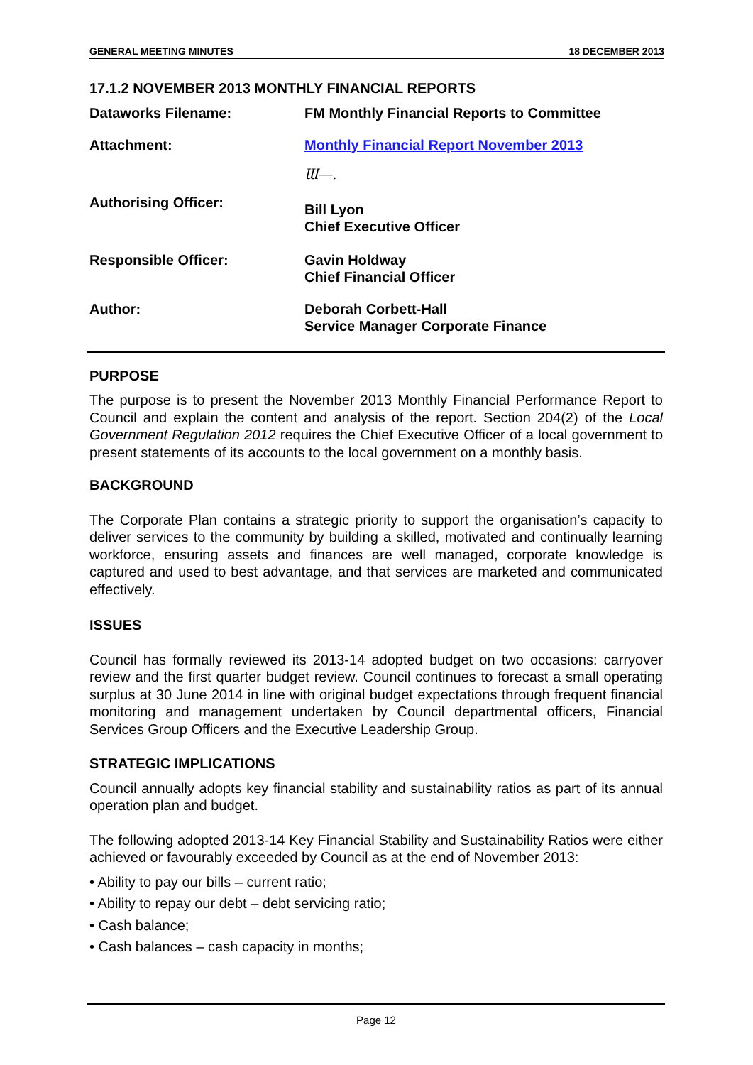GENERAL MEETING MINUTES 18 DECEMBER 2013
17.1.2 NOVEMBER 2013 MONTHLY FINANCIAL REPORTS
Dataworks Filename: FM Monthly Financial Reports to Committee
Attachment: Monthly Financial Report November 2013
Authorising Officer:
Ɯ—.
Bill Lyon
Chief Executive Officer
Responsible Officer: Gavin Holdway
Chief Financial Officer
Author: Deborah Corbett-Hall
Service Manager Corporate Finance
PURPOSE
The purpose is to present the November 2013 Monthly Financial Performance Report to Council and explain the content and analysis of the report. Section 204(2) of the Local Government Regulation 2012 requires the Chief Executive Officer of a local government to present statements of its accounts to the local government on a monthly basis.
BACKGROUND
The Corporate Plan contains a strategic priority to support the organisation’s capacity to deliver services to the community by building a skilled, motivated and continually learning workforce, ensuring assets and finances are well managed, corporate knowledge is captured and used to best advantage, and that services are marketed and communicated effectively.
ISSUES
Council has formally reviewed its 2013-14 adopted budget on two occasions: carryover review and the first quarter budget review. Council continues to forecast a small operating surplus at 30 June 2014 in line with original budget expectations through frequent financial monitoring and management undertaken by Council departmental officers, Financial Services Group Officers and the Executive Leadership Group.
STRATEGIC IMPLICATIONS
Council annually adopts key financial stability and sustainability ratios as part of its annual operation plan and budget.
The following adopted 2013-14 Key Financial Stability and Sustainability Ratios were either achieved or favourably exceeded by Council as at the end of November 2013:
• Ability to pay our bills – current ratio;
• Ability to repay our debt – debt servicing ratio;
• Cash balance;
• Cash balances – cash capacity in months;
Page 12